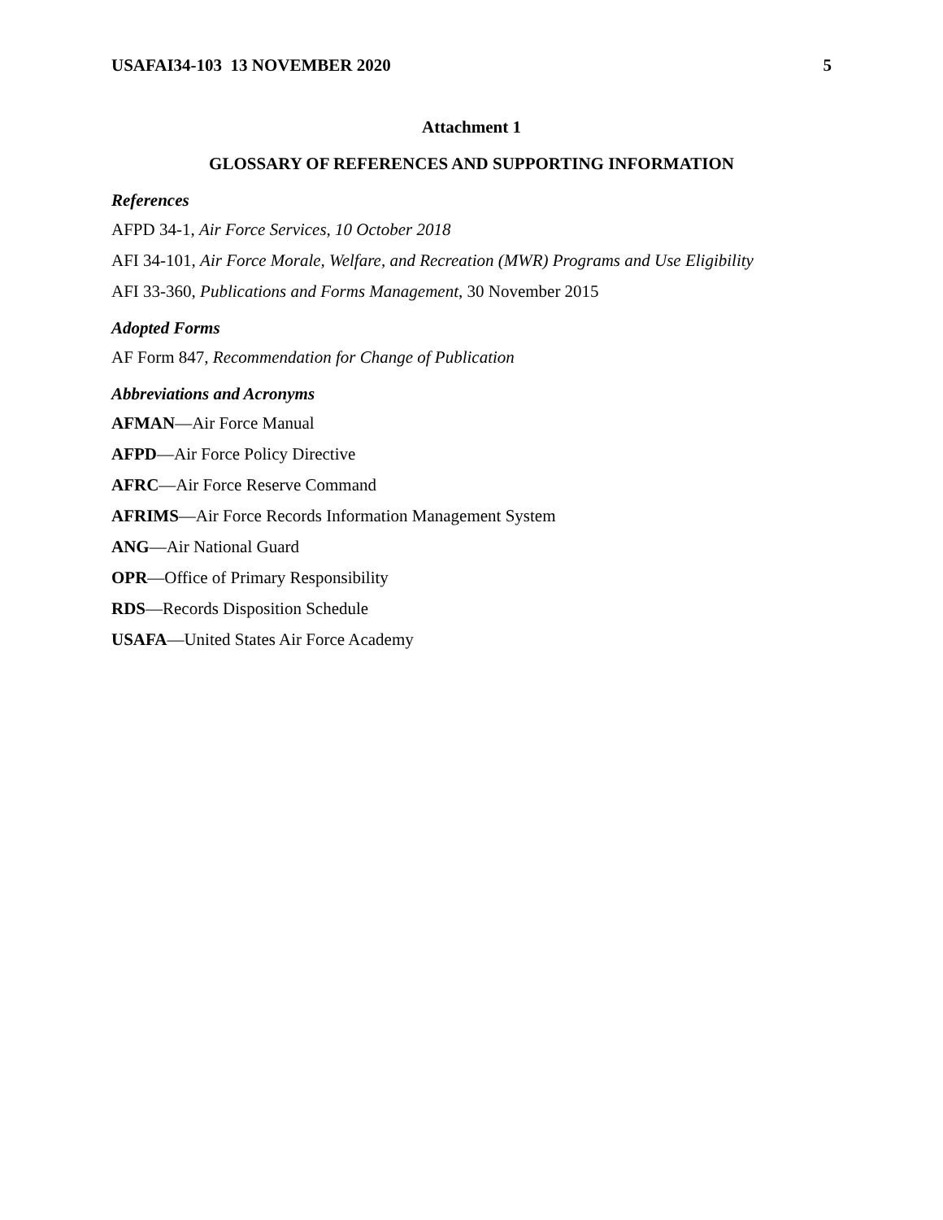USAFAI34-103 13 NOVEMBER 2020 5
Attachment 1
GLOSSARY OF REFERENCES AND SUPPORTING INFORMATION
References
AFPD 34-1, Air Force Services, 10 October 2018
AFI 34-101, Air Force Morale, Welfare, and Recreation (MWR) Programs and Use Eligibility
AFI 33-360, Publications and Forms Management, 30 November 2015
Adopted Forms
AF Form 847, Recommendation for Change of Publication
Abbreviations and Acronyms
AFMAN—Air Force Manual
AFPD—Air Force Policy Directive
AFRC—Air Force Reserve Command
AFRIMS—Air Force Records Information Management System
ANG—Air National Guard
OPR—Office of Primary Responsibility
RDS—Records Disposition Schedule
USAFA—United States Air Force Academy